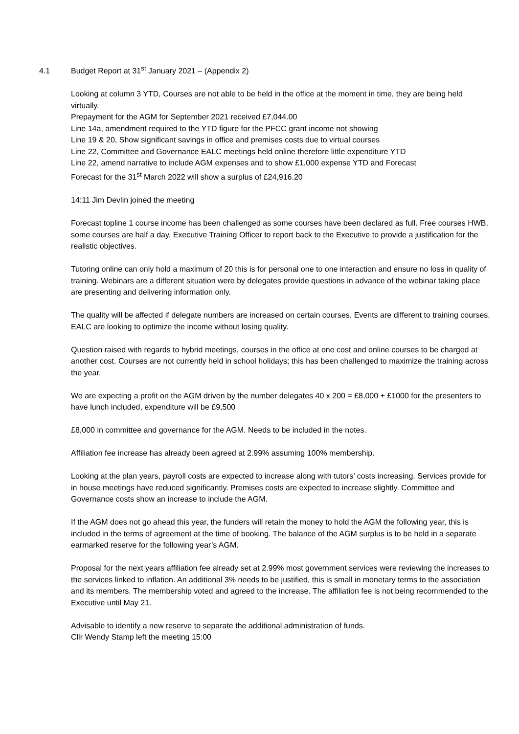4.1 Budget Report at 31<sup>st</sup> January 2021 – (Appendix 2)
Looking at column 3 YTD, Courses are not able to be held in the office at the moment in time, they are being held virtually.
Prepayment for the AGM for September 2021 received £7,044.00
Line 14a, amendment required to the YTD figure for the PFCC grant income not showing
Line 19 & 20, Show significant savings in office and premises costs due to virtual courses
Line 22, Committee and Governance EALC meetings held online therefore little expenditure YTD
Line 22, amend narrative to include AGM expenses and to show £1,000 expense YTD and Forecast
Forecast for the 31<sup>st</sup> March 2022 will show a surplus of £24,916.20
14:11 Jim Devlin joined the meeting
Forecast topline 1 course income has been challenged as some courses have been declared as full. Free courses HWB, some courses are half a day. Executive Training Officer to report back to the Executive to provide a justification for the realistic objectives.
Tutoring online can only hold a maximum of 20 this is for personal one to one interaction and ensure no loss in quality of training. Webinars are a different situation were by delegates provide questions in advance of the webinar taking place are presenting and delivering information only.
The quality will be affected if delegate numbers are increased on certain courses. Events are different to training courses. EALC are looking to optimize the income without losing quality.
Question raised with regards to hybrid meetings, courses in the office at one cost and online courses to be charged at another cost. Courses are not currently held in school holidays; this has been challenged to maximize the training across the year.
We are expecting a profit on the AGM driven by the number delegates 40 x 200 = £8,000 + £1000 for the presenters to have lunch included, expenditure will be £9,500
£8,000 in committee and governance for the AGM. Needs to be included in the notes.
Affiliation fee increase has already been agreed at 2.99% assuming 100% membership.
Looking at the plan years, payroll costs are expected to increase along with tutors’ costs increasing. Services provide for in house meetings have reduced significantly. Premises costs are expected to increase slightly. Committee and Governance costs show an increase to include the AGM.
If the AGM does not go ahead this year, the funders will retain the money to hold the AGM the following year, this is included in the terms of agreement at the time of booking. The balance of the AGM surplus is to be held in a separate earmarked reserve for the following year’s AGM.
Proposal for the next years affiliation fee already set at 2.99% most government services were reviewing the increases to the services linked to inflation. An additional 3% needs to be justified, this is small in monetary terms to the association and its members. The membership voted and agreed to the increase. The affiliation fee is not being recommended to the Executive until May 21.
Advisable to identify a new reserve to separate the additional administration of funds.
Cllr Wendy Stamp left the meeting 15:00